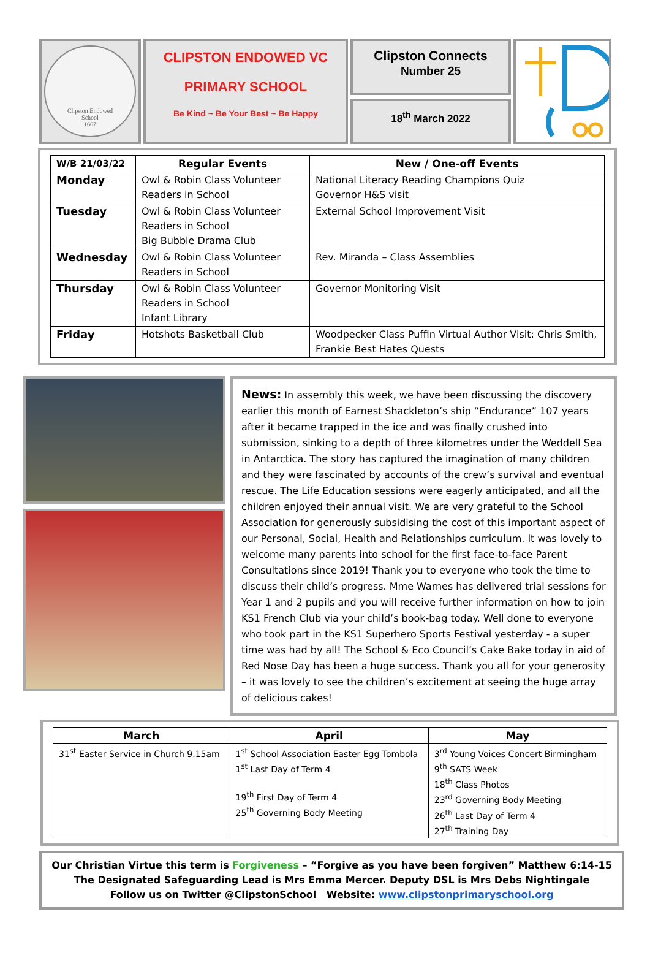Clipston Endowed
School
1667
CLIPSTON ENDOWED VC
PRIMARY SCHOOL
Be Kind ~ Be Your Best ~ Be Happy
Clipston Connects
Number 25
18<sup>th</sup> March 2022
| W/B 21/03/22 | Regular Events | New / One-off Events |
| --- | --- | --- |
| Monday | Owl & Robin Class Volunteer Readers in School | National Literacy Reading Champions Quiz Governor H&S visit |
| Tuesday | Owl & Robin Class Volunteer Readers in School Big Bubble Drama Club | External School Improvement Visit |
| Wednesday | Owl & Robin Class Volunteer Readers in School | Rev. Miranda – Class Assemblies |
| Thursday | Owl & Robin Class Volunteer Readers in School Infant Library | Governor Monitoring Visit |
| Friday | Hotshots Basketball Club | Woodpecker Class Puffin Virtual Author Visit: Chris Smith, Frankie Best Hates Quests |
News: In assembly this week, we have been discussing the discovery earlier this month of Earnest Shackleton’s ship “Endurance” 107 years after it became trapped in the ice and was finally crushed into submission, sinking to a depth of three kilometres under the Weddell Sea in Antarctica. The story has captured the imagination of many children and they were fascinated by accounts of the crew’s survival and eventual rescue. The Life Education sessions were eagerly anticipated, and all the children enjoyed their annual visit. We are very grateful to the School Association for generously subsidising the cost of this important aspect of our Personal, Social, Health and Relationships curriculum. It was lovely to welcome many parents into school for the first face-to-face Parent Consultations since 2019! Thank you to everyone who took the time to discuss their child’s progress. Mme Warnes has delivered trial sessions for Year 1 and 2 pupils and you will receive further information on how to join KS1 French Club via your child’s book-bag today. Well done to everyone who took part in the KS1 Superhero Sports Festival yesterday - a super time was had by all! The School & Eco Council’s Cake Bake today in aid of Red Nose Day has been a huge success. Thank you all for your generosity – it was lovely to see the children’s excitement at seeing the huge array of delicious cakes!
| March | April | May |
| --- | --- | --- |
| 31<sup>st</sup> Easter Service in Church 9.15am | 1<sup>st</sup> School Association Easter Egg Tombola 1<sup>st</sup> Last Day of Term 4 19<sup>th</sup> First Day of Term 4 25<sup>th</sup> Governing Body Meeting | 3<sup>rd</sup> Young Voices Concert Birmingham 9<sup>th</sup> SATS Week 18<sup>th</sup> Class Photos 23<sup>rd</sup> Governing Body Meeting 26<sup>th</sup> Last Day of Term 4 27<sup>th</sup> Training Day |
Our Christian Virtue this term is Forgiveness – “Forgive as you have been forgiven” Matthew 6:14-15
The Designated Safeguarding Lead is Mrs Emma Mercer. Deputy DSL is Mrs Debs Nightingale
Follow us on Twitter @ClipstonSchool Website: www.clipstonprimaryschool.org